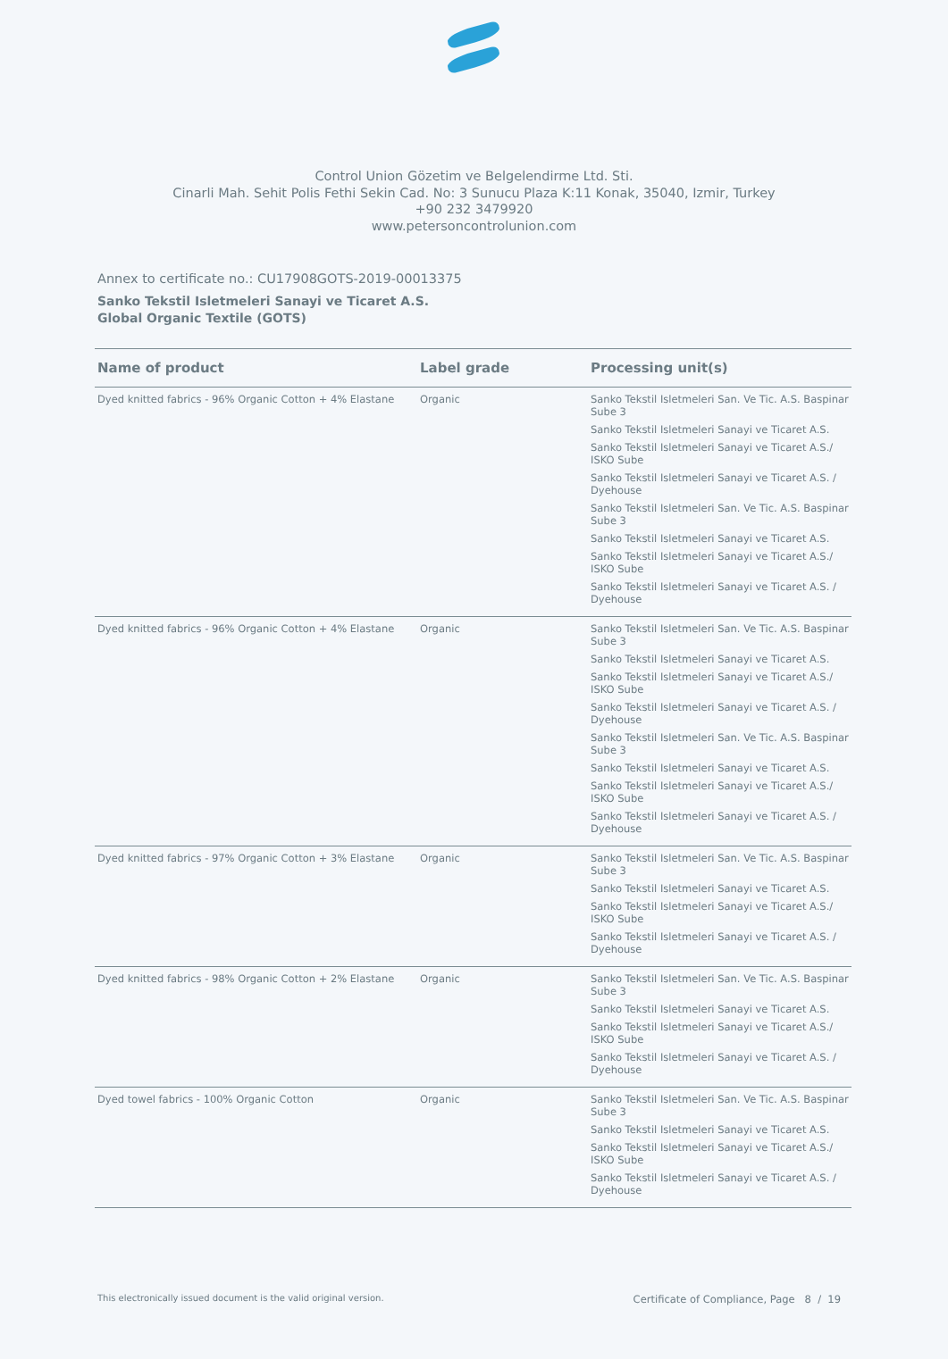Control Union Gözetim ve Belgelendirme Ltd. Sti.
Cinarli Mah. Sehit Polis Fethi Sekin Cad. No: 3 Sunucu Plaza K:11 Konak, 35040, Izmir, Turkey
+90 232 3479920
www.petersoncontrolunion.com
Annex to certificate no.: CU17908GOTS-2019-00013375
Sanko Tekstil Isletmeleri Sanayi ve Ticaret A.S.
Global Organic Textile (GOTS)
| Name of product | Label grade | Processing unit(s) |
| --- | --- | --- |
| Dyed knitted fabrics - 96% Organic Cotton + 4% Elastane | Organic | Sanko Tekstil Isletmeleri San. Ve Tic. A.S. Baspinar Sube 3 Sanko Tekstil Isletmeleri Sanayi ve Ticaret A.S. Sanko Tekstil Isletmeleri Sanayi ve Ticaret A.S./ ISKO Sube Sanko Tekstil Isletmeleri Sanayi ve Ticaret A.S. / Dyehouse Sanko Tekstil Isletmeleri San. Ve Tic. A.S. Baspinar Sube 3 Sanko Tekstil Isletmeleri Sanayi ve Ticaret A.S. Sanko Tekstil Isletmeleri Sanayi ve Ticaret A.S./ ISKO Sube Sanko Tekstil Isletmeleri Sanayi ve Ticaret A.S. / Dyehouse |
| Dyed knitted fabrics - 96% Organic Cotton + 4% Elastane | Organic | Sanko Tekstil Isletmeleri San. Ve Tic. A.S. Baspinar Sube 3 Sanko Tekstil Isletmeleri Sanayi ve Ticaret A.S. Sanko Tekstil Isletmeleri Sanayi ve Ticaret A.S./ ISKO Sube Sanko Tekstil Isletmeleri Sanayi ve Ticaret A.S. / Dyehouse Sanko Tekstil Isletmeleri San. Ve Tic. A.S. Baspinar Sube 3 Sanko Tekstil Isletmeleri Sanayi ve Ticaret A.S. Sanko Tekstil Isletmeleri Sanayi ve Ticaret A.S./ ISKO Sube Sanko Tekstil Isletmeleri Sanayi ve Ticaret A.S. / Dyehouse |
| Dyed knitted fabrics - 97% Organic Cotton + 3% Elastane | Organic | Sanko Tekstil Isletmeleri San. Ve Tic. A.S. Baspinar Sube 3 Sanko Tekstil Isletmeleri Sanayi ve Ticaret A.S. Sanko Tekstil Isletmeleri Sanayi ve Ticaret A.S./ ISKO Sube Sanko Tekstil Isletmeleri Sanayi ve Ticaret A.S. / Dyehouse |
| Dyed knitted fabrics - 98% Organic Cotton + 2% Elastane | Organic | Sanko Tekstil Isletmeleri San. Ve Tic. A.S. Baspinar Sube 3 Sanko Tekstil Isletmeleri Sanayi ve Ticaret A.S. Sanko Tekstil Isletmeleri Sanayi ve Ticaret A.S./ ISKO Sube Sanko Tekstil Isletmeleri Sanayi ve Ticaret A.S. / Dyehouse |
| Dyed towel fabrics - 100% Organic Cotton | Organic | Sanko Tekstil Isletmeleri San. Ve Tic. A.S. Baspinar Sube 3 Sanko Tekstil Isletmeleri Sanayi ve Ticaret A.S. Sanko Tekstil Isletmeleri Sanayi ve Ticaret A.S./ ISKO Sube Sanko Tekstil Isletmeleri Sanayi ve Ticaret A.S. / Dyehouse |
This electronically issued document is the valid original version. Certificate of Compliance, Page 8 / 19